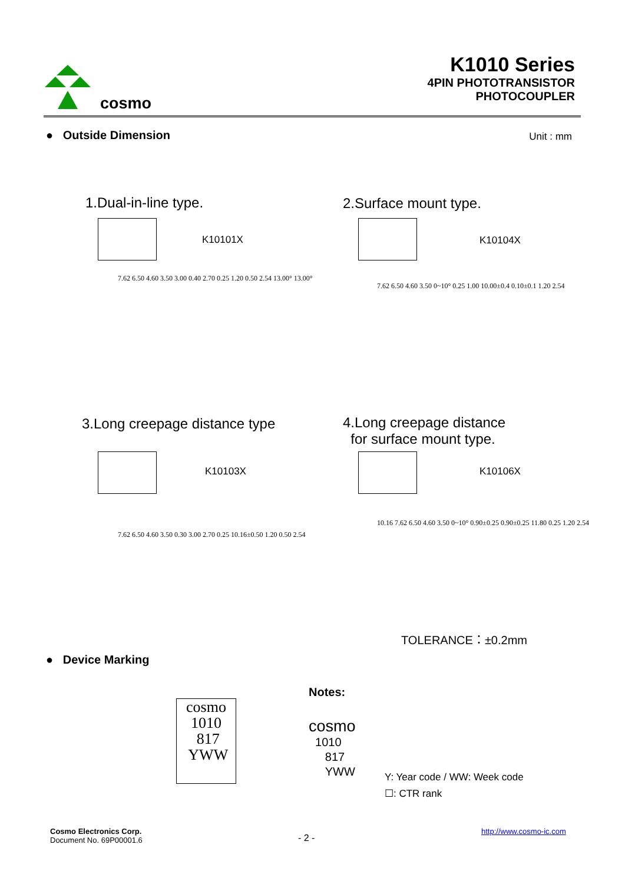cosmo
K1010 Series
4PIN PHOTOTRANSISTOR
PHOTOCOUPLER
● Outside Dimension Unit : mm
1.Dual-in-line type.
K10101X
2.Surface mount type.
K10104X
7.62 6.50 4.60 3.50 3.00 0.40 2.70 0.25 1.20 0.50 2.54 13.00° 13.00°
7.62 6.50 4.60 3.50 0~10° 0.25 1.00 10.00±0.4 0.10±0.1 1.20 2.54
3.Long creepage distance type
K10103X
4.Long creepage distance
for surface mount type.
K10106X
7.62 6.50 4.60 3.50 0.30 3.00 2.70 0.25 10.16±0.50 1.20 0.50 2.54
10.16 7.62 6.50 4.60 3.50 0~10° 0.90±0.25 0.90±0.25 11.80 0.25 1.20 2.54
TOLERANCE：±0.2mm
● Device Marking
cosmo
1010
817
YWW
Notes:
cosmo
1010
817
YWW
Y: Year code / WW: Week code
☐: CTR rank
Cosmo Electronics Corp.
Document No. 69P00001.6
- 2 -
http://www.cosmo-ic.com